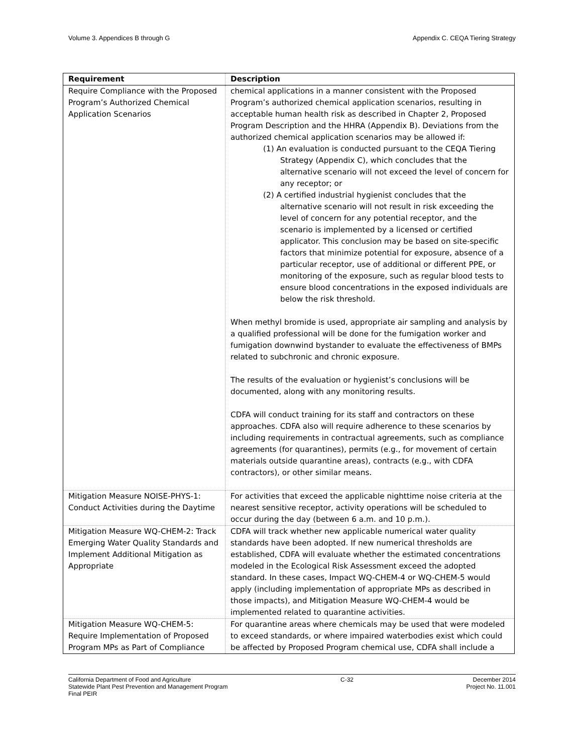Volume 3. Appendices B through G Appendix C. CEQA Tiering Strategy
| Requirement | Description |
| --- | --- |
| Require Compliance with the Proposed Program’s Authorized Chemical Application Scenarios | chemical applications in a manner consistent with the Proposed Program’s authorized chemical application scenarios, resulting in acceptable human health risk as described in Chapter 2, Proposed Program Description and the HHRA (Appendix B). Deviations from the authorized chemical application scenarios may be allowed if: (1) An evaluation is conducted pursuant to the CEQA Tiering Strategy (Appendix C), which concludes that the alternative scenario will not exceed the level of concern for any receptor; or (2) A certified industrial hygienist concludes that the alternative scenario will not result in risk exceeding the level of concern for any potential receptor, and the scenario is implemented by a licensed or certified applicator. This conclusion may be based on site-specific factors that minimize potential for exposure, absence of a particular receptor, use of additional or different PPE, or monitoring of the exposure, such as regular blood tests to ensure blood concentrations in the exposed individuals are below the risk threshold. When methyl bromide is used, appropriate air sampling and analysis by a qualified professional will be done for the fumigation worker and fumigation downwind bystander to evaluate the effectiveness of BMPs related to subchronic and chronic exposure. The results of the evaluation or hygienist’s conclusions will be documented, along with any monitoring results. CDFA will conduct training for its staff and contractors on these approaches. CDFA also will require adherence to these scenarios by including requirements in contractual agreements, such as compliance agreements (for quarantines), permits (e.g., for movement of certain materials outside quarantine areas), contracts (e.g., with CDFA contractors), or other similar means. |
| Mitigation Measure NOISE-PHYS-1: Conduct Activities during the Daytime | For activities that exceed the applicable nighttime noise criteria at the nearest sensitive receptor, activity operations will be scheduled to occur during the day (between 6 a.m. and 10 p.m.). |
| Mitigation Measure WQ-CHEM-2: Track Emerging Water Quality Standards and Implement Additional Mitigation as Appropriate | CDFA will track whether new applicable numerical water quality standards have been adopted. If new numerical thresholds are established, CDFA will evaluate whether the estimated concentrations modeled in the Ecological Risk Assessment exceed the adopted standard. In these cases, Impact WQ-CHEM-4 or WQ-CHEM-5 would apply (including implementation of appropriate MPs as described in those impacts), and Mitigation Measure WQ-CHEM-4 would be implemented related to quarantine activities. |
| Mitigation Measure WQ-CHEM-5: Require Implementation of Proposed Program MPs as Part of Compliance | For quarantine areas where chemicals may be used that were modeled to exceed standards, or where impaired waterbodies exist which could be affected by Proposed Program chemical use, CDFA shall include a |
California Department of Food and Agriculture
Statewide Plant Pest Prevention and Management Program
Final PEIR
C-32 December 2014
Project No. 11.001